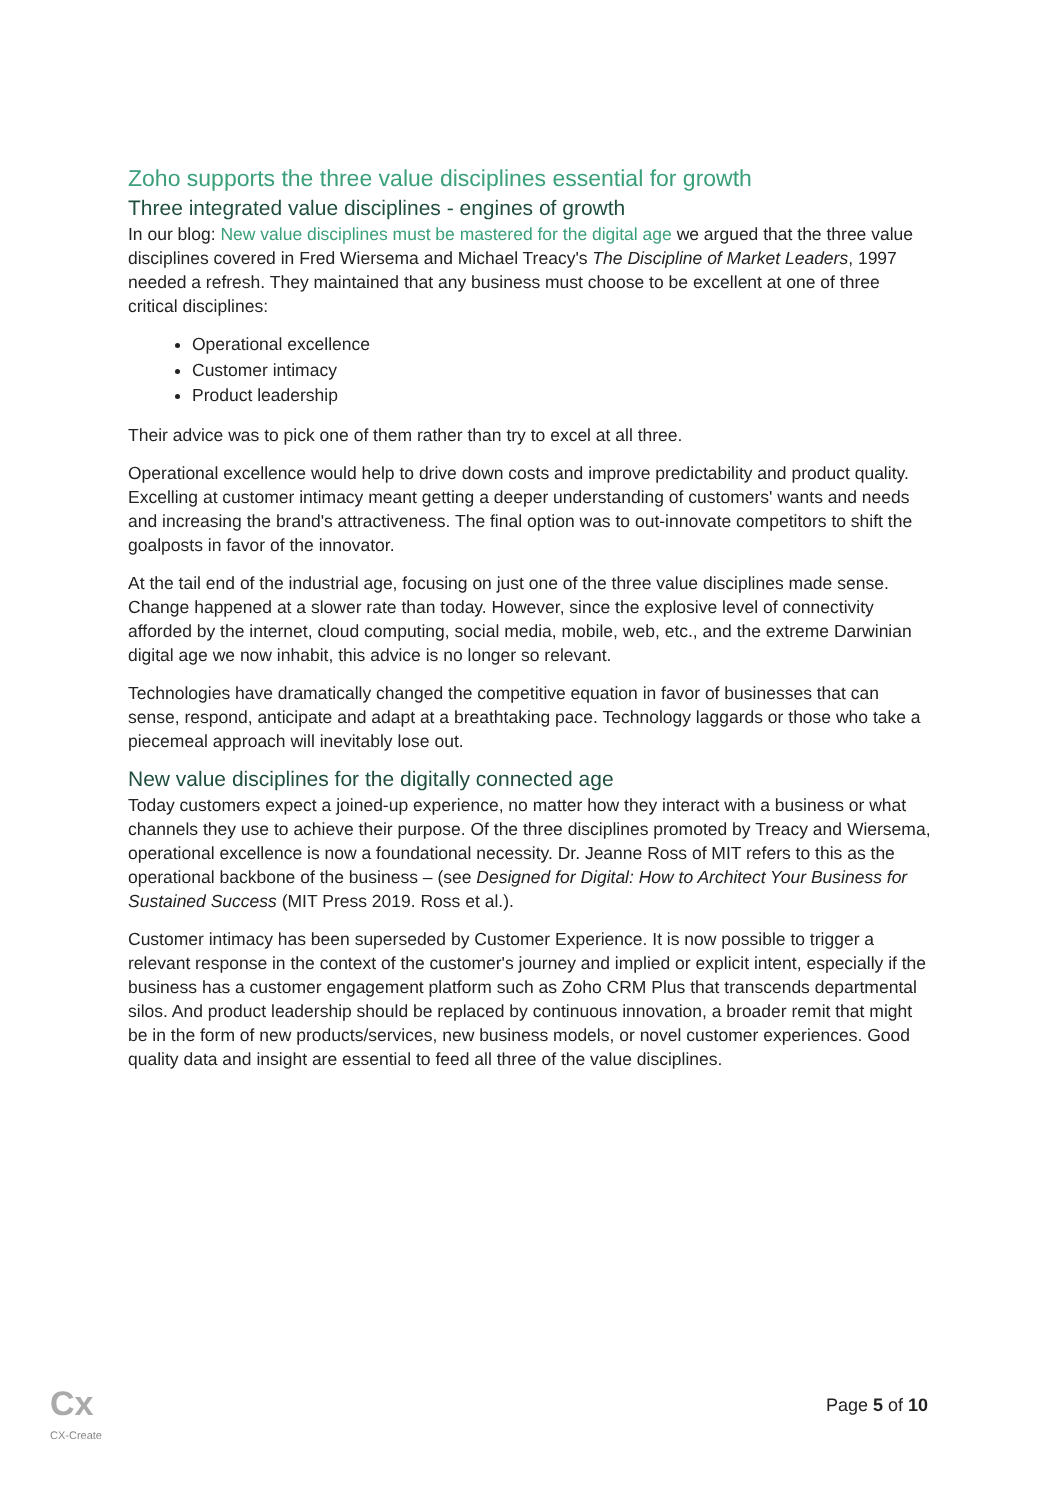Zoho supports the three value disciplines essential for growth
Three integrated value disciplines - engines of growth
In our blog: New value disciplines must be mastered for the digital age we argued that the three value disciplines covered in Fred Wiersema and Michael Treacy's The Discipline of Market Leaders, 1997 needed a refresh. They maintained that any business must choose to be excellent at one of three critical disciplines:
Operational excellence
Customer intimacy
Product leadership
Their advice was to pick one of them rather than try to excel at all three.
Operational excellence would help to drive down costs and improve predictability and product quality. Excelling at customer intimacy meant getting a deeper understanding of customers' wants and needs and increasing the brand's attractiveness. The final option was to out-innovate competitors to shift the goalposts in favor of the innovator.
At the tail end of the industrial age, focusing on just one of the three value disciplines made sense. Change happened at a slower rate than today. However, since the explosive level of connectivity afforded by the internet, cloud computing, social media, mobile, web, etc., and the extreme Darwinian digital age we now inhabit, this advice is no longer so relevant.
Technologies have dramatically changed the competitive equation in favor of businesses that can sense, respond, anticipate and adapt at a breathtaking pace. Technology laggards or those who take a piecemeal approach will inevitably lose out.
New value disciplines for the digitally connected age
Today customers expect a joined-up experience, no matter how they interact with a business or what channels they use to achieve their purpose. Of the three disciplines promoted by Treacy and Wiersema, operational excellence is now a foundational necessity. Dr. Jeanne Ross of MIT refers to this as the operational backbone of the business – (see Designed for Digital: How to Architect Your Business for Sustained Success (MIT Press 2019. Ross et al.).
Customer intimacy has been superseded by Customer Experience. It is now possible to trigger a relevant response in the context of the customer's journey and implied or explicit intent, especially if the business has a customer engagement platform such as Zoho CRM Plus that transcends departmental silos. And product leadership should be replaced by continuous innovation, a broader remit that might be in the form of new products/services, new business models, or novel customer experiences. Good quality data and insight are essential to feed all three of the value disciplines.
Cx
CX-Create
Page 5 of 10